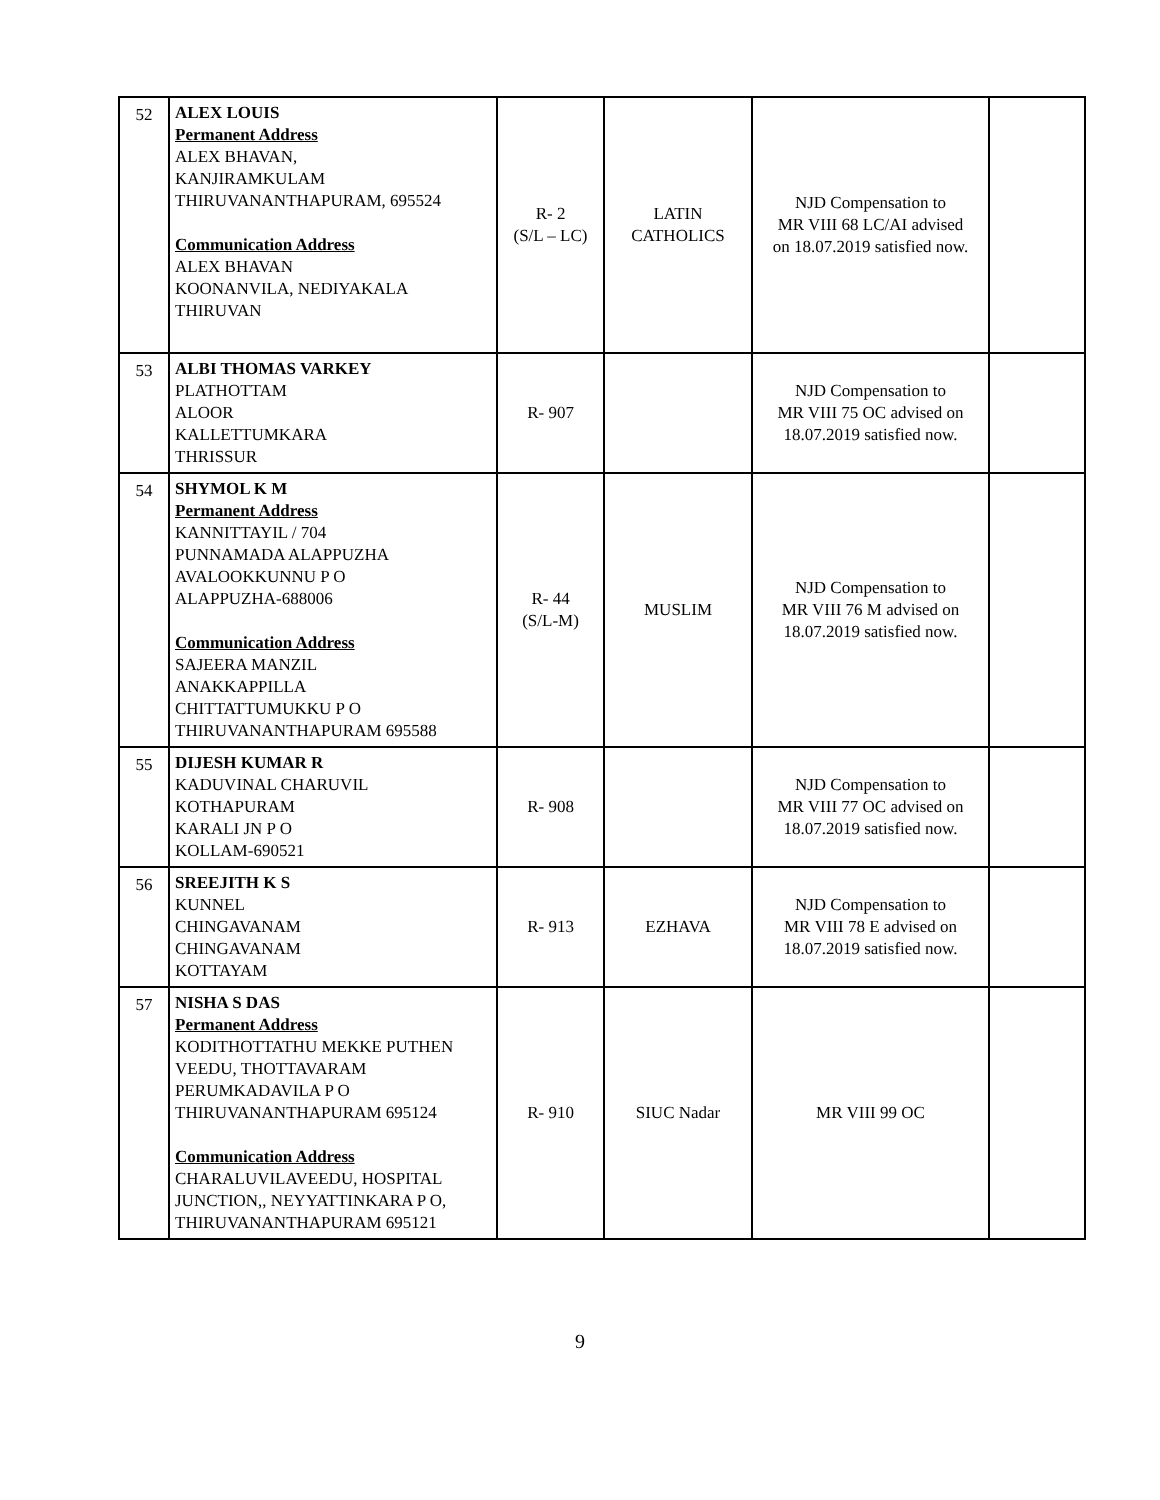| 52 | ALEX LOUIS Permanent Address ALEX BHAVAN, KANJIRAMKULAM THIRUVANANTHAPURAM, 695524 Communication Address ALEX BHAVAN KOONANVILA, NEDIYAKALA THIRUVAN | R- 2 (S/L – LC) | LATIN CATHOLICS | NJD Compensation to MR VIII 68 LC/AI advised on 18.07.2019 satisfied now. | |
| 53 | ALBI THOMAS VARKEY PLATHOTTAM ALOOR KALLETTUMKARA THRISSUR | R- 907 | | NJD Compensation to MR VIII 75 OC advised on 18.07.2019 satisfied now. | |
| 54 | SHYMOL K M Permanent Address KANNITTAYIL / 704 PUNNAMADA ALAPPUZHA AVALOOKKUNNU P O ALAPPUZHA-688006 Communication Address SAJEERA MANZIL ANAKKAPPILLA CHITTATTUMUKKU P O THIRUVANANTHAPURAM 695588 | R- 44 (S/L-M) | MUSLIM | NJD Compensation to MR VIII 76 M advised on 18.07.2019 satisfied now. | |
| 55 | DIJESH KUMAR R KADUVINAL CHARUVIL KOTHAPURAM KARALI JN P O KOLLAM-690521 | R- 908 | | NJD Compensation to MR VIII 77 OC advised on 18.07.2019 satisfied now. | |
| 56 | SREEJITH K S KUNNEL CHINGAVANAM CHINGAVANAM KOTTAYAM | R- 913 | EZHAVA | NJD Compensation to MR VIII 78 E advised on 18.07.2019 satisfied now. | |
| 57 | NISHA S DAS Permanent Address KODITHOTTATHU MEKKE PUTHEN VEEDU, THOTTAVARAM PERUMKADAVILA P O THIRUVANANTHAPURAM 695124 Communication Address CHARALUVILAVEEDU, HOSPITAL JUNCTION,, NEYYATTINKARA P O, THIRUVANANTHAPURAM 695121 | R- 910 | SIUC Nadar | MR VIII 99 OC | |
9